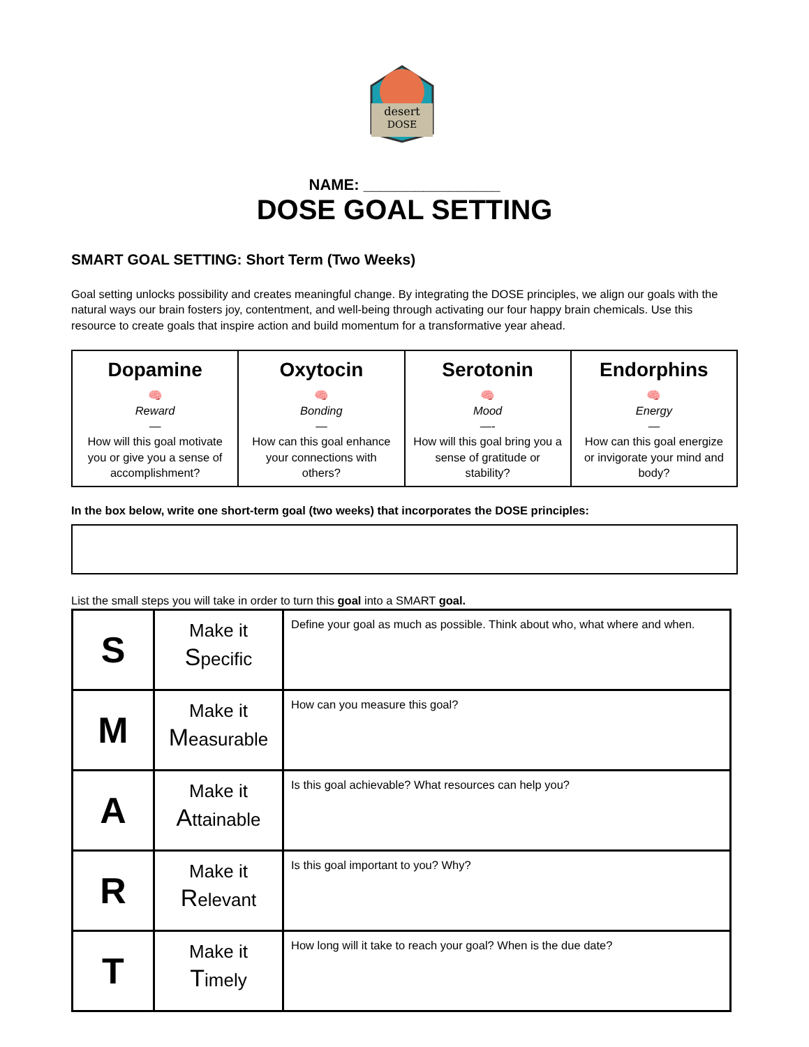desert
DOSE
NAME: ________________
DOSE GOAL SETTING
SMART GOAL SETTING: Short Term (Two Weeks)
Goal setting unlocks possibility and creates meaningful change. By integrating the DOSE principles, we align our goals with the natural ways our brain fosters joy, contentment, and well-being through activating our four happy brain chemicals. Use this resource to create goals that inspire action and build momentum for a transformative year ahead.
| Dopamine 🧠 Reward — How will this goal motivate you or give you a sense of accomplishment? | Oxytocin 🧠 Bonding — How can this goal enhance your connections with others? | Serotonin 🧠 Mood —- How will this goal bring you a sense of gratitude or stability? | Endorphins 🧠 Energy — How can this goal energize or invigorate your mind and body? |
In the box below, write one short-term goal (two weeks) that incorporates the DOSE principles:
List the small steps you will take in order to turn this goal into a SMART goal.
| S | Make it S pecific | Define your goal as much as possible. Think about who, what where and when. |
| M | Make it M easurable | How can you measure this goal? |
| A | Make it A ttainable | Is this goal achievable? What resources can help you? |
| R | Make it R elevant | Is this goal important to you? Why? |
| T | Make it T imely | How long will it take to reach your goal? When is the due date? |